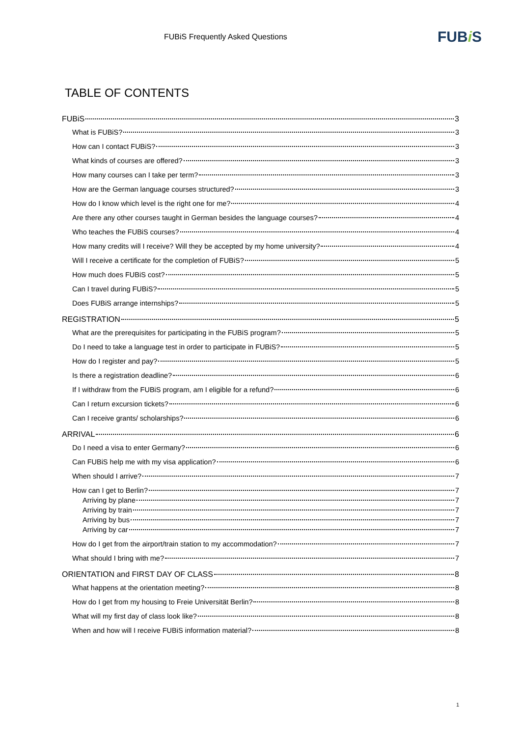FUBiS Frequently Asked Questions FUBi S
TABLE OF CONTENTS
FUBiS 3
What is FUBiS? 3
How can I contact FUBiS? 3
What kinds of courses are offered? 3
How many courses can I take per term? 3
How are the German language courses structured? 3
How do I know which level is the right one for me? 4
Are there any other courses taught in German besides the language courses? 4
Who teaches the FUBiS courses? 4
How many credits will I receive? Will they be accepted by my home university? 4
Will I receive a certificate for the completion of FUBiS? 5
How much does FUBiS cost? 5
Can I travel during FUBiS? 5
Does FUBiS arrange internships? 5
REGISTRATION 5
What are the prerequisites for participating in the FUBiS program? 5
Do I need to take a language test in order to participate in FUBiS? 5
How do I register and pay? 5
Is there a registration deadline? 6
If I withdraw from the FUBiS program, am I eligible for a refund? 6
Can I return excursion tickets? 6
Can I receive grants/ scholarships? 6
ARRIVAL 6
Do I need a visa to enter Germany? 6
Can FUBiS help me with my visa application? 6
When should I arrive? 7
How can I get to Berlin? 7
Arriving by plane 7
Arriving by train 7
Arriving by bus 7
Arriving by car 7
How do I get from the airport/train station to my accommodation? 7
What should I bring with me? 7
ORIENTATION and FIRST DAY OF CLASS 8
What happens at the orientation meeting? 8
How do I get from my housing to Freie Universität Berlin? 8
What will my first day of class look like? 8
When and how will I receive FUBiS information material? 8
1